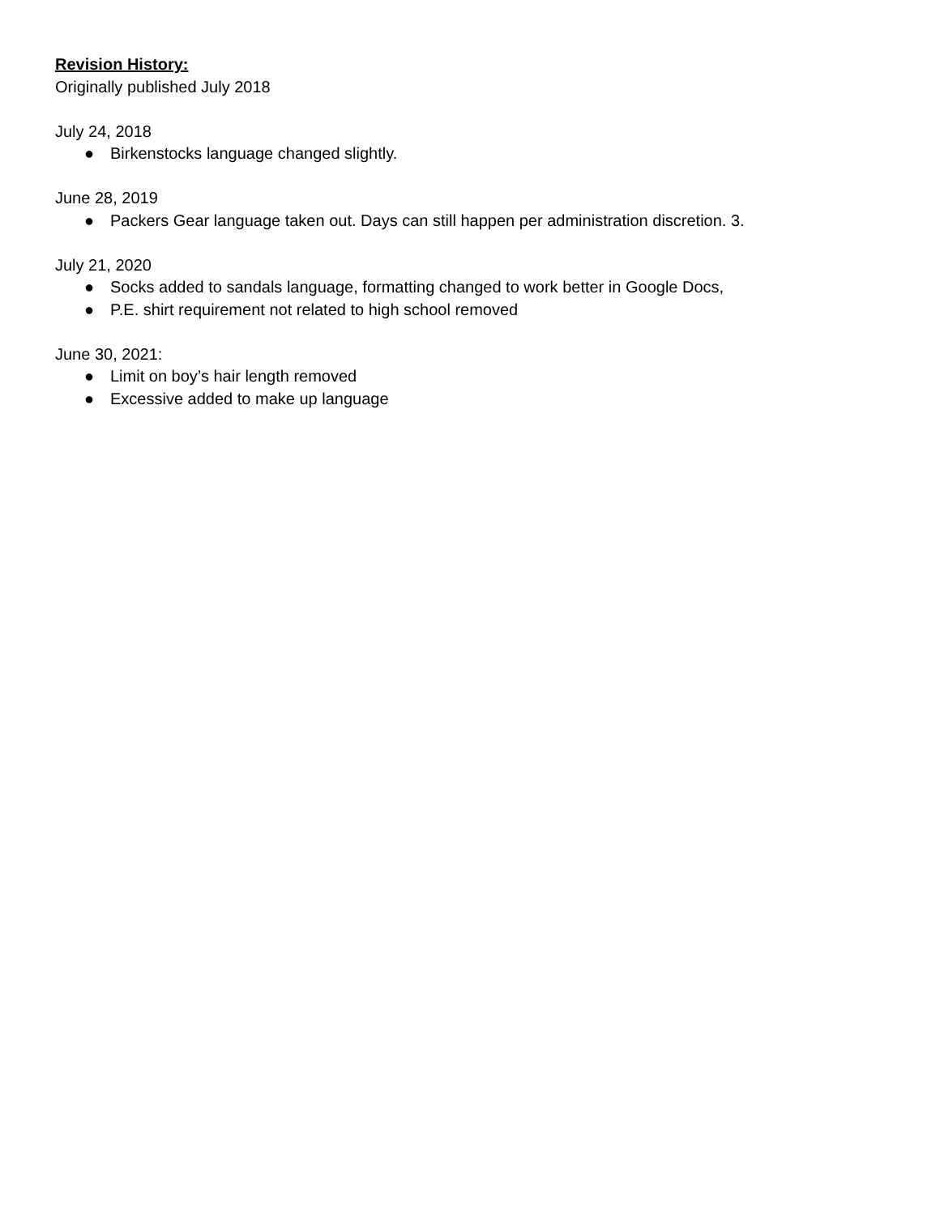Revision History:
Originally published July 2018
July 24, 2018
● Birkenstocks language changed slightly.
June 28, 2019
● Packers Gear language taken out. Days can still happen per administration discretion. 3.
July 21, 2020
● Socks added to sandals language, formatting changed to work better in Google Docs,
● P.E. shirt requirement not related to high school removed
June 30, 2021:
● Limit on boy’s hair length removed
● Excessive added to make up language